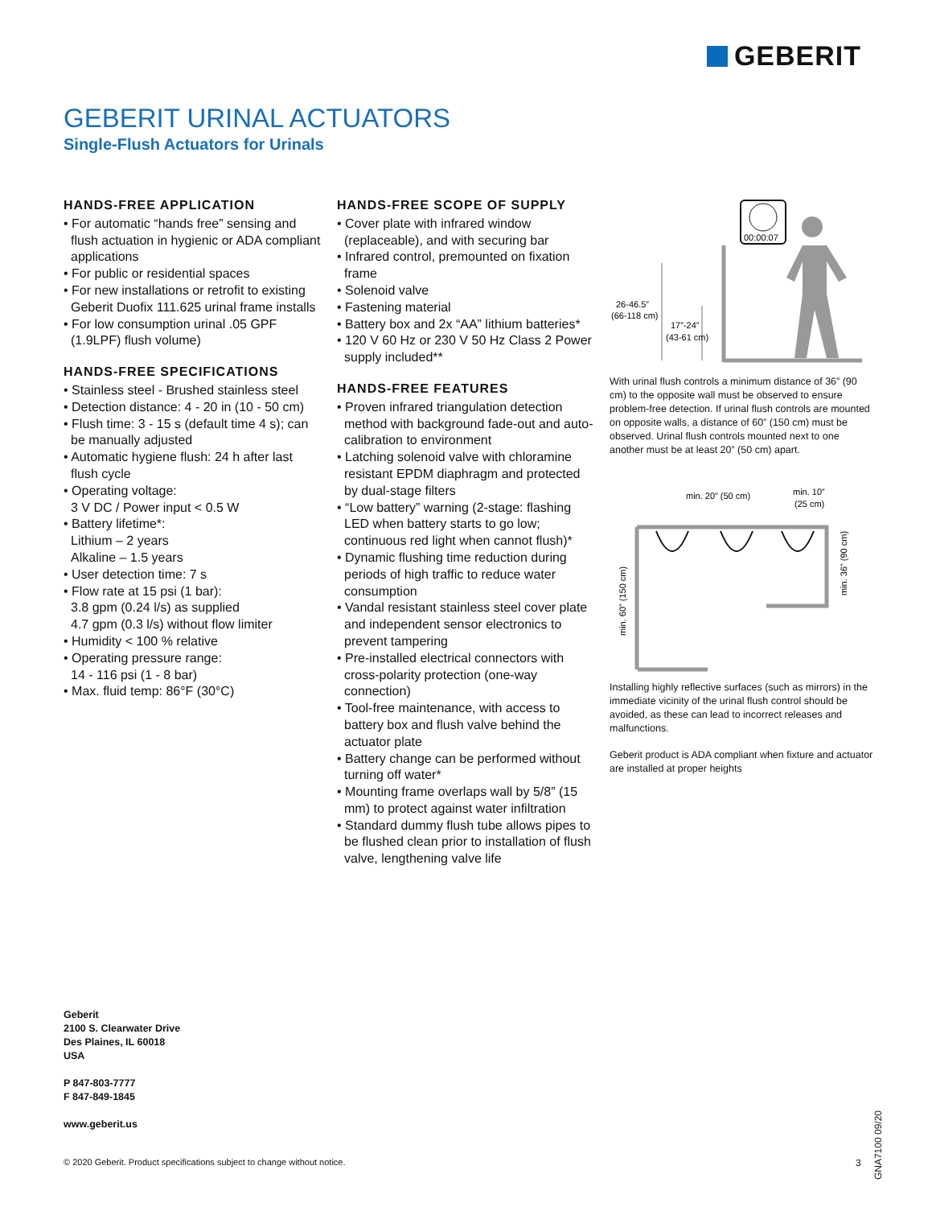GEBERIT
GEBERIT URINAL ACTUATORS
Single-Flush Actuators for Urinals
HANDS-FREE APPLICATION
• For automatic “hands free” sensing and flush actuation in hygienic or ADA compliant applications
• For public or residential spaces
• For new installations or retrofit to existing Geberit Duofix 111.625 urinal frame installs
• For low consumption urinal .05 GPF (1.9LPF) flush volume)
HANDS-FREE SPECIFICATIONS
• Stainless steel - Brushed stainless steel
• Detection distance: 4 - 20 in (10 - 50 cm)
• Flush time: 3 - 15 s (default time 4 s); can be manually adjusted
• Automatic hygiene flush: 24 h after last flush cycle
• Operating voltage:
3 V DC / Power input < 0.5 W
• Battery lifetime*:
Lithium – 2 years
Alkaline – 1.5 years
• User detection time: 7 s
• Flow rate at 15 psi (1 bar):
3.8 gpm (0.24 l/s) as supplied
4.7 gpm (0.3 l/s) without flow limiter
• Humidity < 100 % relative
• Operating pressure range:
14 - 116 psi (1 - 8 bar)
• Max. fluid temp: 86°F (30°C)
HANDS-FREE SCOPE OF SUPPLY
• Cover plate with infrared window (replaceable), and with securing bar
• Infrared control, premounted on fixation frame
• Solenoid valve
• Fastening material
• Battery box and 2x “AA” lithium batteries*
• 120 V 60 Hz or 230 V 50 Hz Class 2 Power supply included**
HANDS-FREE FEATURES
• Proven infrared triangulation detection method with background fade-out and auto-calibration to environment
• Latching solenoid valve with chloramine resistant EPDM diaphragm and protected by dual-stage filters
• “Low battery” warning (2-stage: flashing LED when battery starts to go low; continuous red light when cannot flush)*
• Dynamic flushing time reduction during periods of high traffic to reduce water consumption
• Vandal resistant stainless steel cover plate and independent sensor electronics to prevent tampering
• Pre-installed electrical connectors with cross-polarity protection (one-way connection)
• Tool-free maintenance, with access to battery box and flush valve behind the actuator plate
• Battery change can be performed without turning off water*
• Mounting frame overlaps wall by 5/8” (15 mm) to protect against water infiltration
• Standard dummy flush tube allows pipes to be flushed clean prior to installation of flush valve, lengthening valve life
00:00:07
26-46.5”
(66-118 cm)
17”-24”
(43-61 cm)
With urinal flush controls a minimum distance of 36” (90 cm) to the opposite wall must be observed to ensure problem-free detection. If urinal flush controls are mounted on opposite walls, a distance of 60” (150 cm) must be observed. Urinal flush controls mounted next to one another must be at least 20” (50 cm) apart.
min. 20” (50 cm)
min. 10”
(25 cm)
min. 60” (150 cm)
min. 36” (90 cm)
Installing highly reflective surfaces (such as mirrors) in the immediate vicinity of the urinal flush control should be avoided, as these can lead to incorrect releases and malfunctions.
Geberit product is ADA compliant when fixture and actuator are installed at proper heights
Geberit
2100 S. Clearwater Drive
Des Plaines, IL 60018
USA
P 847-803-7777
F 847-849-1845
www.geberit.us
© 2020 Geberit. Product specifications subject to change without notice.
3
GNA7100 09/20